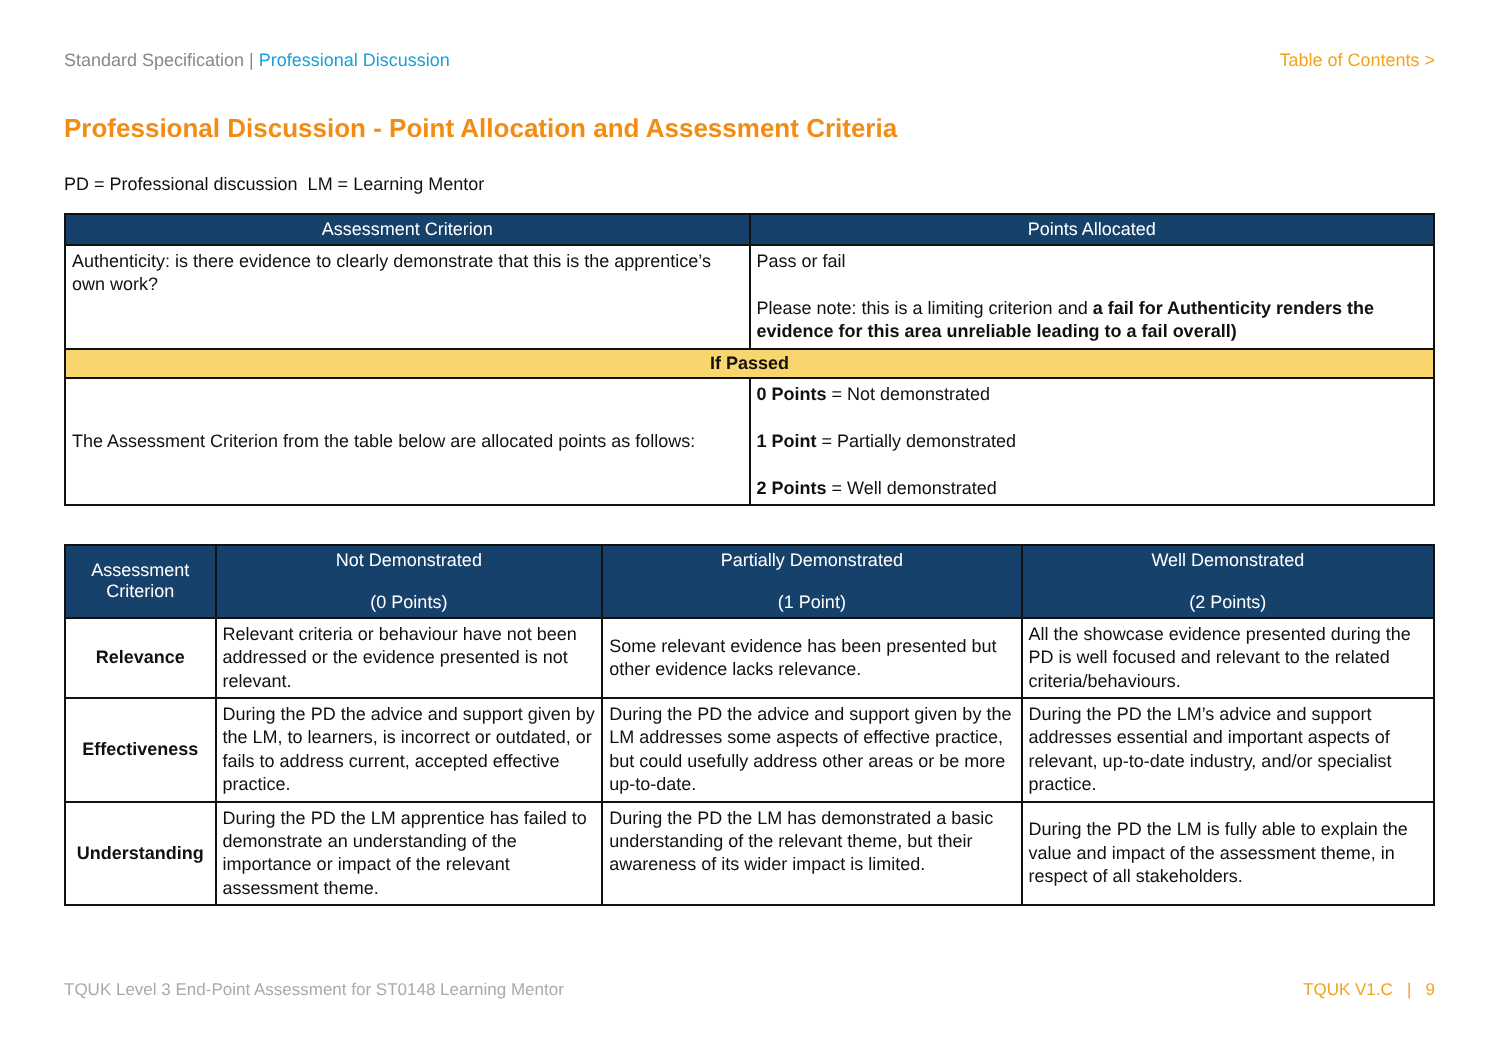Standard Specification | Professional Discussion
Table of Contents >
Professional Discussion - Point Allocation and Assessment Criteria
PD = Professional discussion LM = Learning Mentor
| Assessment Criterion | Points Allocated |
| --- | --- |
| Authenticity: is there evidence to clearly demonstrate that this is the apprentice’s own work? | Pass or fail Please note: this is a limiting criterion and a fail for Authenticity renders the evidence for this area unreliable leading to a fail overall) |
| If Passed | |
| The Assessment Criterion from the table below are allocated points as follows: | 0 Points = Not demonstrated 1 Point = Partially demonstrated 2 Points = Well demonstrated |
| Assessment Criterion | Not Demonstrated (0 Points) | Partially Demonstrated (1 Point) | Well Demonstrated (2 Points) |
| --- | --- | --- | --- |
| Relevance | Relevant criteria or behaviour have not been addressed or the evidence presented is not relevant. | Some relevant evidence has been presented but other evidence lacks relevance. | All the showcase evidence presented during the PD is well focused and relevant to the related criteria/behaviours. |
| Effectiveness | During the PD the advice and support given by the LM, to learners, is incorrect or outdated, or fails to address current, accepted effective practice. | During the PD the advice and support given by the LM addresses some aspects of effective practice, but could usefully address other areas or be more up-to-date. | During the PD the LM’s advice and support addresses essential and important aspects of relevant, up-to-date industry, and/or specialist practice. |
| Understanding | During the PD the LM apprentice has failed to demonstrate an understanding of the importance or impact of the relevant assessment theme. | During the PD the LM has demonstrated a basic understanding of the relevant theme, but their awareness of its wider impact is limited. | During the PD the LM is fully able to explain the value and impact of the assessment theme, in respect of all stakeholders. |
TQUK Level 3 End-Point Assessment for ST0148 Learning Mentor
TQUK V1.C | 9